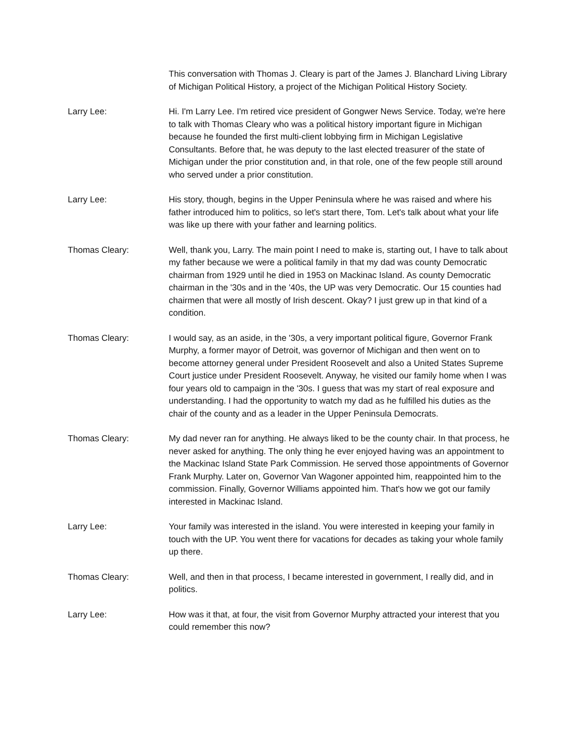This conversation with Thomas J. Cleary is part of the James J. Blanchard Living Library of Michigan Political History, a project of the Michigan Political History Society.
Larry Lee: Hi. I'm Larry Lee. I'm retired vice president of Gongwer News Service. Today, we're here to talk with Thomas Cleary who was a political history important figure in Michigan because he founded the first multi-client lobbying firm in Michigan Legislative Consultants. Before that, he was deputy to the last elected treasurer of the state of Michigan under the prior constitution and, in that role, one of the few people still around who served under a prior constitution.
Larry Lee: His story, though, begins in the Upper Peninsula where he was raised and where his father introduced him to politics, so let's start there, Tom. Let's talk about what your life was like up there with your father and learning politics.
Thomas Cleary: Well, thank you, Larry. The main point I need to make is, starting out, I have to talk about my father because we were a political family in that my dad was county Democratic chairman from 1929 until he died in 1953 on Mackinac Island. As county Democratic chairman in the '30s and in the '40s, the UP was very Democratic. Our 15 counties had chairmen that were all mostly of Irish descent. Okay? I just grew up in that kind of a condition.
Thomas Cleary: I would say, as an aside, in the '30s, a very important political figure, Governor Frank Murphy, a former mayor of Detroit, was governor of Michigan and then went on to become attorney general under President Roosevelt and also a United States Supreme Court justice under President Roosevelt. Anyway, he visited our family home when I was four years old to campaign in the '30s. I guess that was my start of real exposure and understanding. I had the opportunity to watch my dad as he fulfilled his duties as the chair of the county and as a leader in the Upper Peninsula Democrats.
Thomas Cleary: My dad never ran for anything. He always liked to be the county chair. In that process, he never asked for anything. The only thing he ever enjoyed having was an appointment to the Mackinac Island State Park Commission. He served those appointments of Governor Frank Murphy. Later on, Governor Van Wagoner appointed him, reappointed him to the commission. Finally, Governor Williams appointed him. That's how we got our family interested in Mackinac Island.
Larry Lee: Your family was interested in the island. You were interested in keeping your family in touch with the UP. You went there for vacations for decades as taking your whole family up there.
Thomas Cleary: Well, and then in that process, I became interested in government, I really did, and in politics.
Larry Lee: How was it that, at four, the visit from Governor Murphy attracted your interest that you could remember this now?